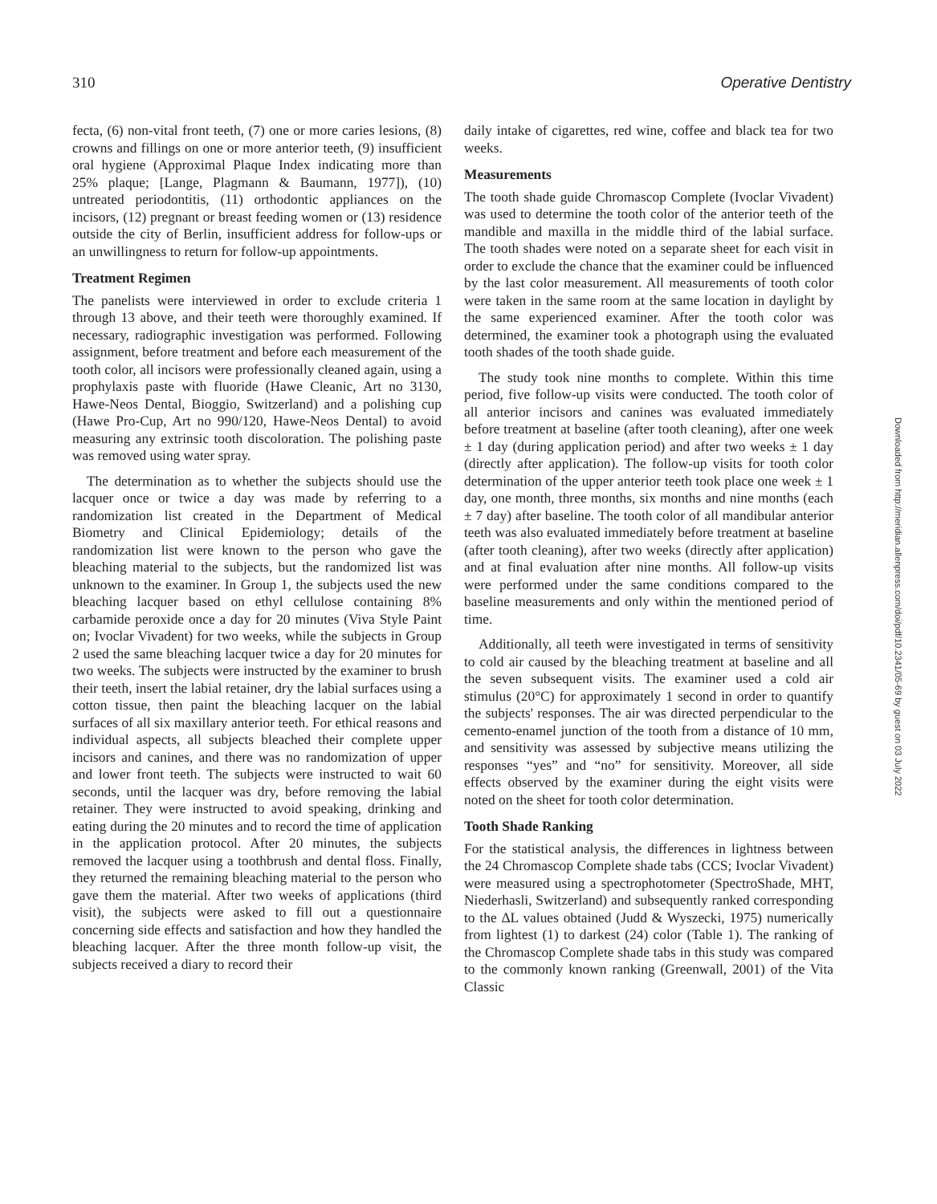310 Operative Dentistry
fecta, (6) non-vital front teeth, (7) one or more caries lesions, (8) crowns and fillings on one or more anterior teeth, (9) insufficient oral hygiene (Approximal Plaque Index indicating more than 25% plaque; [Lange, Plagmann & Baumann, 1977]), (10) untreated periodontitis, (11) orthodontic appliances on the incisors, (12) pregnant or breast feeding women or (13) residence outside the city of Berlin, insufficient address for follow-ups or an unwillingness to return for follow-up appointments.
Treatment Regimen
The panelists were interviewed in order to exclude criteria 1 through 13 above, and their teeth were thoroughly examined. If necessary, radiographic investigation was performed. Following assignment, before treatment and before each measurement of the tooth color, all incisors were professionally cleaned again, using a prophylaxis paste with fluoride (Hawe Cleanic, Art no 3130, Hawe-Neos Dental, Bioggio, Switzerland) and a polishing cup (Hawe Pro-Cup, Art no 990/120, Hawe-Neos Dental) to avoid measuring any extrinsic tooth discoloration. The polishing paste was removed using water spray.
The determination as to whether the subjects should use the lacquer once or twice a day was made by referring to a randomization list created in the Department of Medical Biometry and Clinical Epidemiology; details of the randomization list were known to the person who gave the bleaching material to the subjects, but the randomized list was unknown to the examiner. In Group 1, the subjects used the new bleaching lacquer based on ethyl cellulose containing 8% carbamide peroxide once a day for 20 minutes (Viva Style Paint on; Ivoclar Vivadent) for two weeks, while the subjects in Group 2 used the same bleaching lacquer twice a day for 20 minutes for two weeks. The subjects were instructed by the examiner to brush their teeth, insert the labial retainer, dry the labial surfaces using a cotton tissue, then paint the bleaching lacquer on the labial surfaces of all six maxillary anterior teeth. For ethical reasons and individual aspects, all subjects bleached their complete upper incisors and canines, and there was no randomization of upper and lower front teeth. The subjects were instructed to wait 60 seconds, until the lacquer was dry, before removing the labial retainer. They were instructed to avoid speaking, drinking and eating during the 20 minutes and to record the time of application in the application protocol. After 20 minutes, the subjects removed the lacquer using a toothbrush and dental floss. Finally, they returned the remaining bleaching material to the person who gave them the material. After two weeks of applications (third visit), the subjects were asked to fill out a questionnaire concerning side effects and satisfaction and how they handled the bleaching lacquer. After the three month follow-up visit, the subjects received a diary to record their
daily intake of cigarettes, red wine, coffee and black tea for two weeks.
Measurements
The tooth shade guide Chromascop Complete (Ivoclar Vivadent) was used to determine the tooth color of the anterior teeth of the mandible and maxilla in the middle third of the labial surface. The tooth shades were noted on a separate sheet for each visit in order to exclude the chance that the examiner could be influenced by the last color measurement. All measurements of tooth color were taken in the same room at the same location in daylight by the same experienced examiner. After the tooth color was determined, the examiner took a photograph using the evaluated tooth shades of the tooth shade guide.
The study took nine months to complete. Within this time period, five follow-up visits were conducted. The tooth color of all anterior incisors and canines was evaluated immediately before treatment at baseline (after tooth cleaning), after one week ± 1 day (during application period) and after two weeks ± 1 day (directly after application). The follow-up visits for tooth color determination of the upper anterior teeth took place one week ± 1 day, one month, three months, six months and nine months (each ± 7 day) after baseline. The tooth color of all mandibular anterior teeth was also evaluated immediately before treatment at baseline (after tooth cleaning), after two weeks (directly after application) and at final evaluation after nine months. All follow-up visits were performed under the same conditions compared to the baseline measurements and only within the mentioned period of time.
Additionally, all teeth were investigated in terms of sensitivity to cold air caused by the bleaching treatment at baseline and all the seven subsequent visits. The examiner used a cold air stimulus (20°C) for approximately 1 second in order to quantify the subjects' responses. The air was directed perpendicular to the cemento-enamel junction of the tooth from a distance of 10 mm, and sensitivity was assessed by subjective means utilizing the responses “yes” and “no” for sensitivity. Moreover, all side effects observed by the examiner during the eight visits were noted on the sheet for tooth color determination.
Tooth Shade Ranking
For the statistical analysis, the differences in lightness between the 24 Chromascop Complete shade tabs (CCS; Ivoclar Vivadent) were measured using a spectrophotometer (SpectroShade, MHT, Niederhasli, Switzerland) and subsequently ranked corresponding to the ΔL values obtained (Judd & Wyszecki, 1975) numerically from lightest (1) to darkest (24) color (Table 1). The ranking of the Chromascop Complete shade tabs in this study was compared to the commonly known ranking (Greenwall, 2001) of the Vita Classic
Downloaded from http://meridian.allenpress.com/doi/pdf/10.2341/05-69 by guest on 03 July 2022